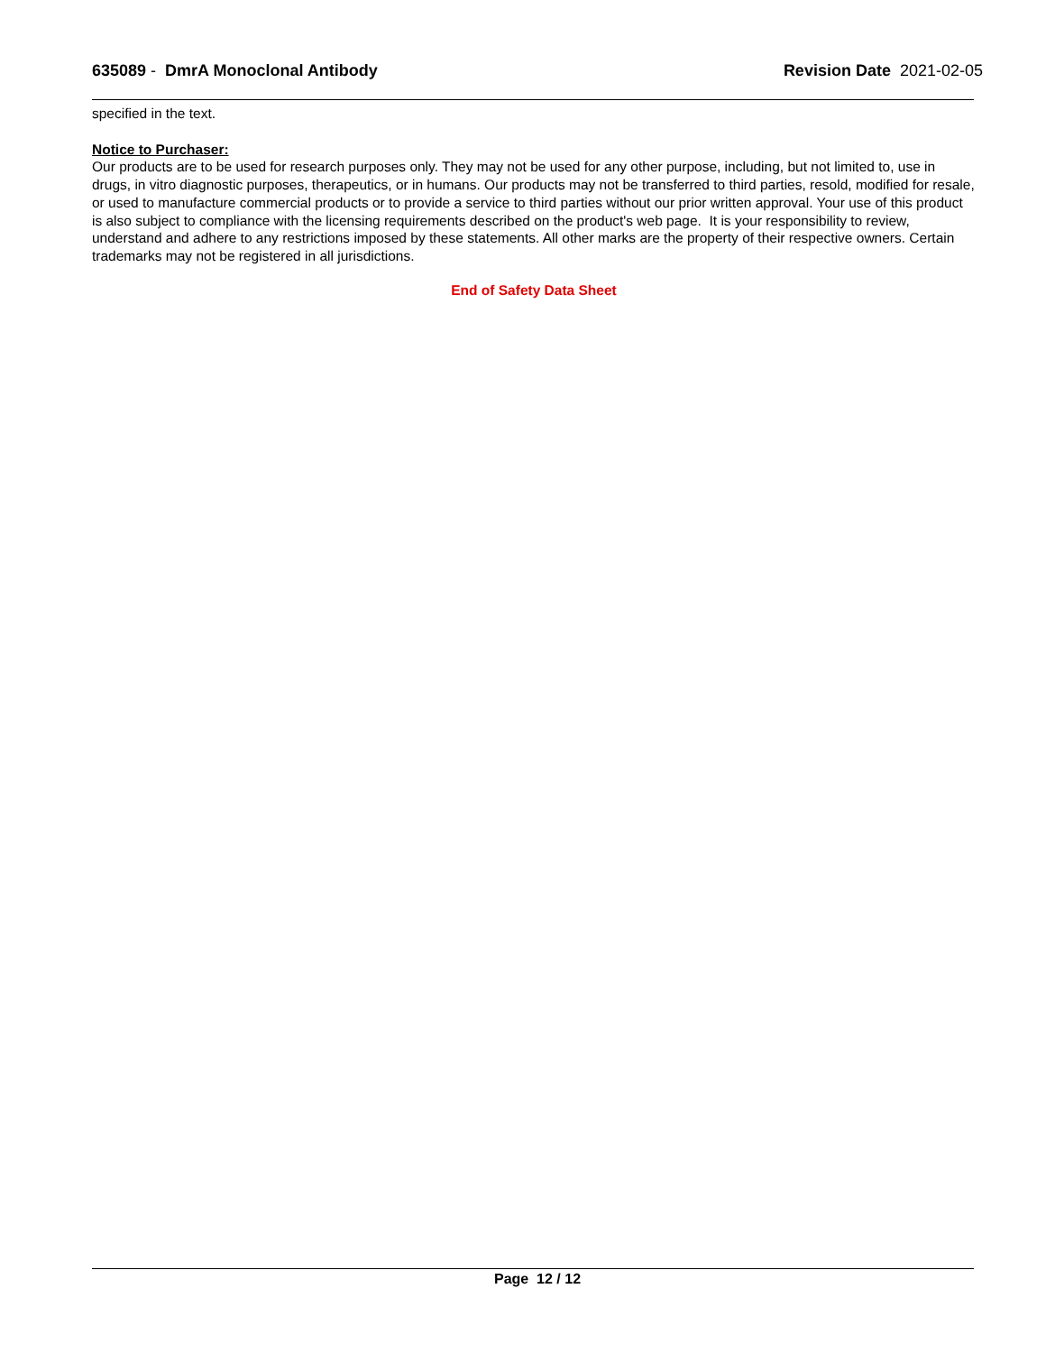635089 - DmrA Monoclonal Antibody
Revision Date 2021-02-05
specified in the text.
Notice to Purchaser:
Our products are to be used for research purposes only. They may not be used for any other purpose, including, but not limited to, use in drugs, in vitro diagnostic purposes, therapeutics, or in humans. Our products may not be transferred to third parties, resold, modified for resale, or used to manufacture commercial products or to provide a service to third parties without our prior written approval. Your use of this product is also subject to compliance with the licensing requirements described on the product's web page. It is your responsibility to review, understand and adhere to any restrictions imposed by these statements. All other marks are the property of their respective owners. Certain trademarks may not be registered in all jurisdictions.
End of Safety Data Sheet
Page 12 / 12